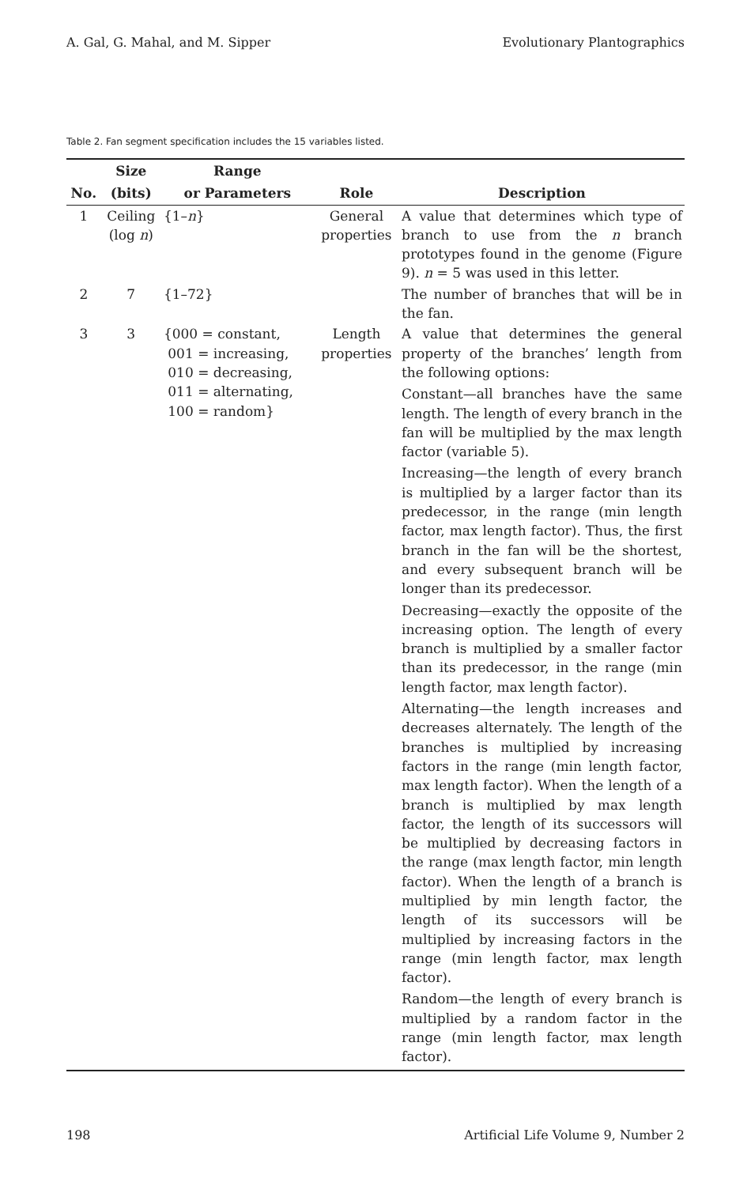A. Gal, G. Mahal, and M. Sipper Evolutionary Plantographics
Table 2. Fan segment specification includes the 15 variables listed.
| | Size | Range | | |
| --- | --- | --- | --- | --- |
| No. | (bits) | or Parameters | Role | Description |
| 1 | Ceiling (log n ) | {1– n } | General properties | A value that determines which type of branch to use from the n branch prototypes found in the genome (Figure 9). n = 5 was used in this letter. |
| 2 | 7 | {1–72} | | The number of branches that will be in the fan. |
| 3 | 3 | {000 = constant, 001 = increasing, 010 = decreasing, 011 = alternating, 100 = random} | Length properties | A value that determines the general property of the branches’ length from the following options: Constant—all branches have the same length. The length of every branch in the fan will be multiplied by the max length factor (variable 5). Increasing—the length of every branch is multiplied by a larger factor than its predecessor, in the range (min length factor, max length factor). Thus, the first branch in the fan will be the shortest, and every subsequent branch will be longer than its predecessor. Decreasing—exactly the opposite of the increasing option. The length of every branch is multiplied by a smaller factor than its predecessor, in the range (min length factor, max length factor). Alternating—the length increases and decreases alternately. The length of the branches is multiplied by increasing factors in the range (min length factor, max length factor). When the length of a branch is multiplied by max length factor, the length of its successors will be multiplied by decreasing factors in the range (max length factor, min length factor). When the length of a branch is multiplied by min length factor, the length of its successors will be multiplied by increasing factors in the range (min length factor, max length factor). Random—the length of every branch is multiplied by a random factor in the range (min length factor, max length factor). |
198 Artificial Life Volume 9, Number 2